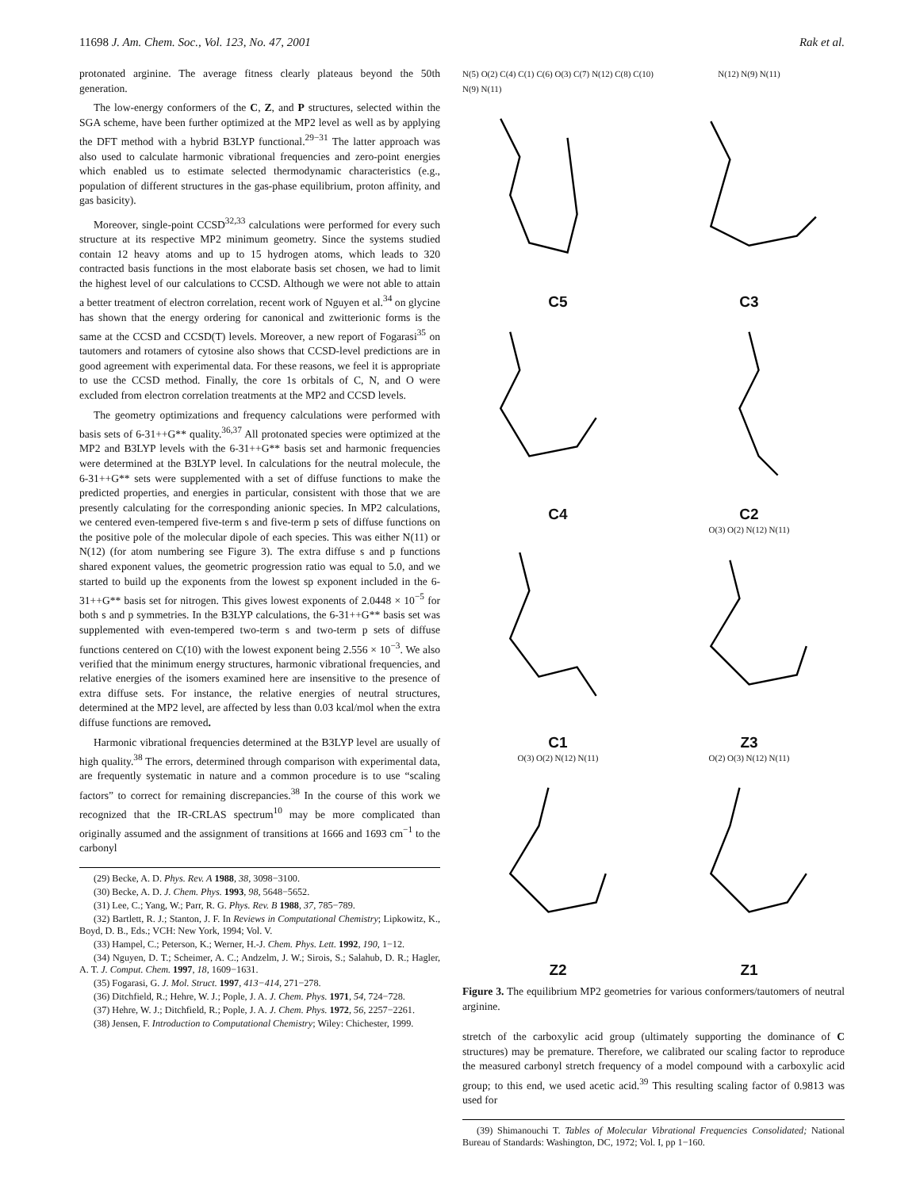11698 J. Am. Chem. Soc., Vol. 123, No. 47, 2001 Rak et al.
protonated arginine. The average fitness clearly plateaus beyond the 50th generation.
The low-energy conformers of the C, Z, and P structures, selected within the SGA scheme, have been further optimized at the MP2 level as well as by applying the DFT method with a hybrid B3LYP functional.<sup>29−31</sup> The latter approach was also used to calculate harmonic vibrational frequencies and zero-point energies which enabled us to estimate selected thermodynamic characteristics (e.g., population of different structures in the gas-phase equilibrium, proton affinity, and gas basicity).
Moreover, single-point CCSD<sup>32,33</sup> calculations were performed for every such structure at its respective MP2 minimum geometry. Since the systems studied contain 12 heavy atoms and up to 15 hydrogen atoms, which leads to 320 contracted basis functions in the most elaborate basis set chosen, we had to limit the highest level of our calculations to CCSD. Although we were not able to attain a better treatment of electron correlation, recent work of Nguyen et al.<sup>34</sup> on glycine has shown that the energy ordering for canonical and zwitterionic forms is the same at the CCSD and CCSD(T) levels. Moreover, a new report of Fogarasi<sup>35</sup> on tautomers and rotamers of cytosine also shows that CCSD-level predictions are in good agreement with experimental data. For these reasons, we feel it is appropriate to use the CCSD method. Finally, the core 1s orbitals of C, N, and O were excluded from electron correlation treatments at the MP2 and CCSD levels.
The geometry optimizations and frequency calculations were performed with basis sets of 6-31++G** quality.<sup>36,37</sup> All protonated species were optimized at the MP2 and B3LYP levels with the 6-31++G** basis set and harmonic frequencies were determined at the B3LYP level. In calculations for the neutral molecule, the 6-31++G** sets were supplemented with a set of diffuse functions to make the predicted properties, and energies in particular, consistent with those that we are presently calculating for the corresponding anionic species. In MP2 calculations, we centered even-tempered five-term s and five-term p sets of diffuse functions on the positive pole of the molecular dipole of each species. This was either N(11) or N(12) (for atom numbering see Figure 3). The extra diffuse s and p functions shared exponent values, the geometric progression ratio was equal to 5.0, and we started to build up the exponents from the lowest sp exponent included in the 6-31++G** basis set for nitrogen. This gives lowest exponents of 2.0448 × 10<sup>−5</sup> for both s and p symmetries. In the B3LYP calculations, the 6-31++G** basis set was supplemented with even-tempered two-term s and two-term p sets of diffuse functions centered on C(10) with the lowest exponent being 2.556 × 10<sup>−3</sup>. We also verified that the minimum energy structures, harmonic vibrational frequencies, and relative energies of the isomers examined here are insensitive to the presence of extra diffuse sets. For instance, the relative energies of neutral structures, determined at the MP2 level, are affected by less than 0.03 kcal/mol when the extra diffuse functions are removed.
Harmonic vibrational frequencies determined at the B3LYP level are usually of high quality.<sup>38</sup> The errors, determined through comparison with experimental data, are frequently systematic in nature and a common procedure is to use “scaling factors” to correct for remaining discrepancies.<sup>38</sup> In the course of this work we recognized that the IR-CRLAS spectrum<sup>10</sup> may be more complicated than originally assumed and the assignment of transitions at 1666 and 1693 cm<sup>−1</sup> to the carbonyl
(29) Becke, A. D. Phys. Rev. A 1988, 38, 3098−3100.
(30) Becke, A. D. J. Chem. Phys. 1993, 98, 5648−5652.
(31) Lee, C.; Yang, W.; Parr, R. G. Phys. Rev. B 1988, 37, 785−789.
(32) Bartlett, R. J.; Stanton, J. F. In Reviews in Computational Chemistry; Lipkowitz, K., Boyd, D. B., Eds.; VCH: New York, 1994; Vol. V.
(33) Hampel, C.; Peterson, K.; Werner, H.-J. Chem. Phys. Lett. 1992, 190, 1−12.
(34) Nguyen, D. T.; Scheimer, A. C.; Andzelm, J. W.; Sirois, S.; Salahub, D. R.; Hagler, A. T. J. Comput. Chem. 1997, 18, 1609−1631.
(35) Fogarasi, G. J. Mol. Struct. 1997, 413−414, 271−278.
(36) Ditchfield, R.; Hehre, W. J.; Pople, J. A. J. Chem. Phys. 1971, 54, 724−728.
(37) Hehre, W. J.; Ditchfield, R.; Pople, J. A. J. Chem. Phys. 1972, 56, 2257−2261.
(38) Jensen, F. Introduction to Computational Chemistry; Wiley: Chichester, 1999.
N(5) O(2) C(4) C(1) C(6) O(3) C(7) N(12) C(8) C(10) N(9) N(11)
C5
N(12) N(9) N(11)
C3
C4
C2
C1
O(3) O(2) N(12) N(11)
Z3
O(3) O(2) N(12) N(11)
Z2
O(2) O(3) N(12) N(11)
Z1
Figure 3. The equilibrium MP2 geometries for various conformers/tautomers of neutral arginine.
stretch of the carboxylic acid group (ultimately supporting the dominance of C structures) may be premature. Therefore, we calibrated our scaling factor to reproduce the measured carbonyl stretch frequency of a model compound with a carboxylic acid group; to this end, we used acetic acid.<sup>39</sup> This resulting scaling factor of 0.9813 was used for
(39) Shimanouchi T. Tables of Molecular Vibrational Frequencies Consolidated; National Bureau of Standards: Washington, DC, 1972; Vol. I, pp 1−160.